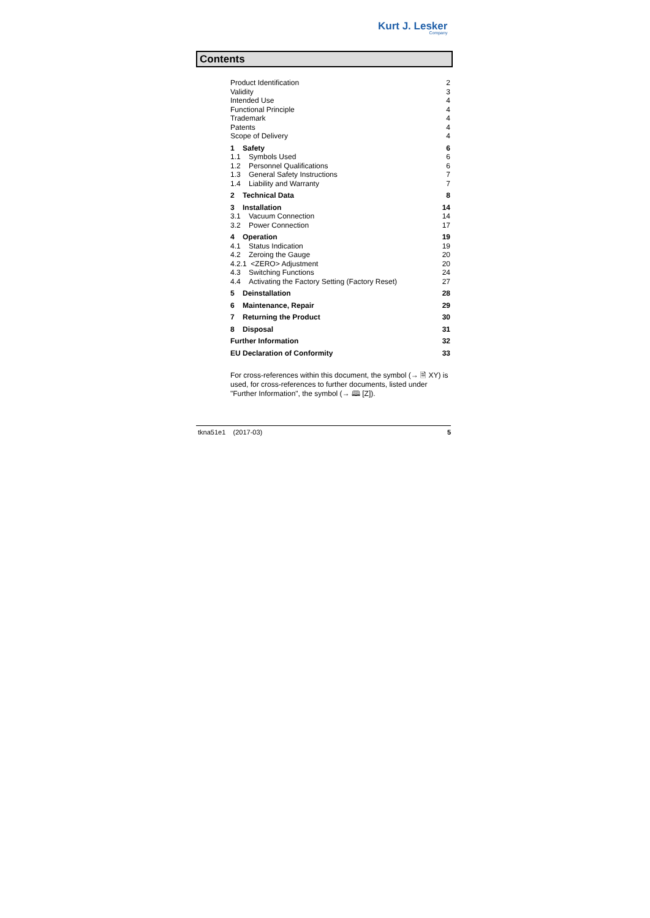Kurt J. Lesker
Company
Contents
Product Identification 2
Validity 3
Intended Use 4
Functional Principle 4
Trademark 4
Patents 4
Scope of Delivery 4
1 Safety 6
1.1 Symbols Used 6
1.2 Personnel Qualifications 6
1.3 General Safety Instructions 7
1.4 Liability and Warranty 7
2 Technical Data 8
3 Installation 14
3.1 Vacuum Connection 14
3.2 Power Connection 17
4 Operation 19
4.1 Status Indication 19
4.2 Zeroing the Gauge 20
4.2.1 <ZERO> Adjustment 20
4.3 Switching Functions 24
4.4 Activating the Factory Setting (Factory Reset) 27
5 Deinstallation 28
6 Maintenance, Repair 29
7 Returning the Product 30
8 Disposal 31
Further Information 32
EU Declaration of Conformity 33
For cross-references within this document, the symbol (→ 🗎 XY) is used, for cross-references to further documents, listed under "Further Information", the symbol (→ 🕮 [Z]).
tkna51e1 (2017-03) 5